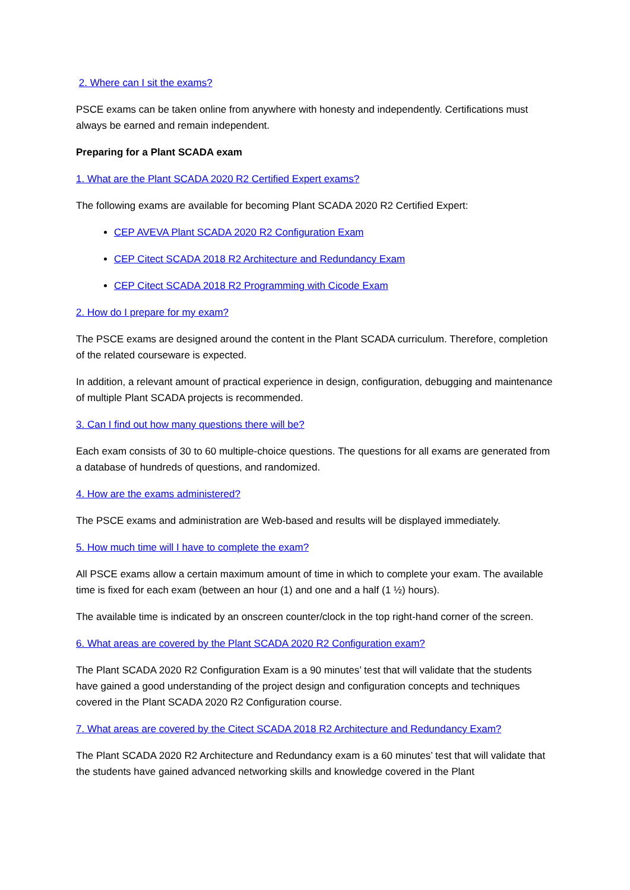2. Where can I sit the exams?
PSCE exams can be taken online from anywhere with honesty and independently. Certifications must always be earned and remain independent.
Preparing for a Plant SCADA exam
1. What are the Plant SCADA 2020 R2 Certified Expert exams?
The following exams are available for becoming Plant SCADA 2020 R2 Certified Expert:
CEP AVEVA Plant SCADA 2020 R2 Configuration Exam
CEP Citect SCADA 2018 R2 Architecture and Redundancy Exam
CEP Citect SCADA 2018 R2 Programming with Cicode Exam
2. How do I prepare for my exam?
The PSCE exams are designed around the content in the Plant SCADA curriculum. Therefore, completion of the related courseware is expected.
In addition, a relevant amount of practical experience in design, configuration, debugging and maintenance of multiple Plant SCADA projects is recommended.
3. Can I find out how many questions there will be?
Each exam consists of 30 to 60 multiple-choice questions. The questions for all exams are generated from a database of hundreds of questions, and randomized.
4. How are the exams administered?
The PSCE exams and administration are Web-based and results will be displayed immediately.
5. How much time will I have to complete the exam?
All PSCE exams allow a certain maximum amount of time in which to complete your exam. The available time is fixed for each exam (between an hour (1) and one and a half (1 ½) hours).
The available time is indicated by an onscreen counter/clock in the top right-hand corner of the screen.
6. What areas are covered by the Plant SCADA 2020 R2 Configuration exam?
The Plant SCADA 2020 R2 Configuration Exam is a 90 minutes’ test that will validate that the students have gained a good understanding of the project design and configuration concepts and techniques covered in the Plant SCADA 2020 R2 Configuration course.
7. What areas are covered by the Citect SCADA 2018 R2 Architecture and Redundancy Exam?
The Plant SCADA 2020 R2 Architecture and Redundancy exam is a 60 minutes’ test that will validate that the students have gained advanced networking skills and knowledge covered in the Plant